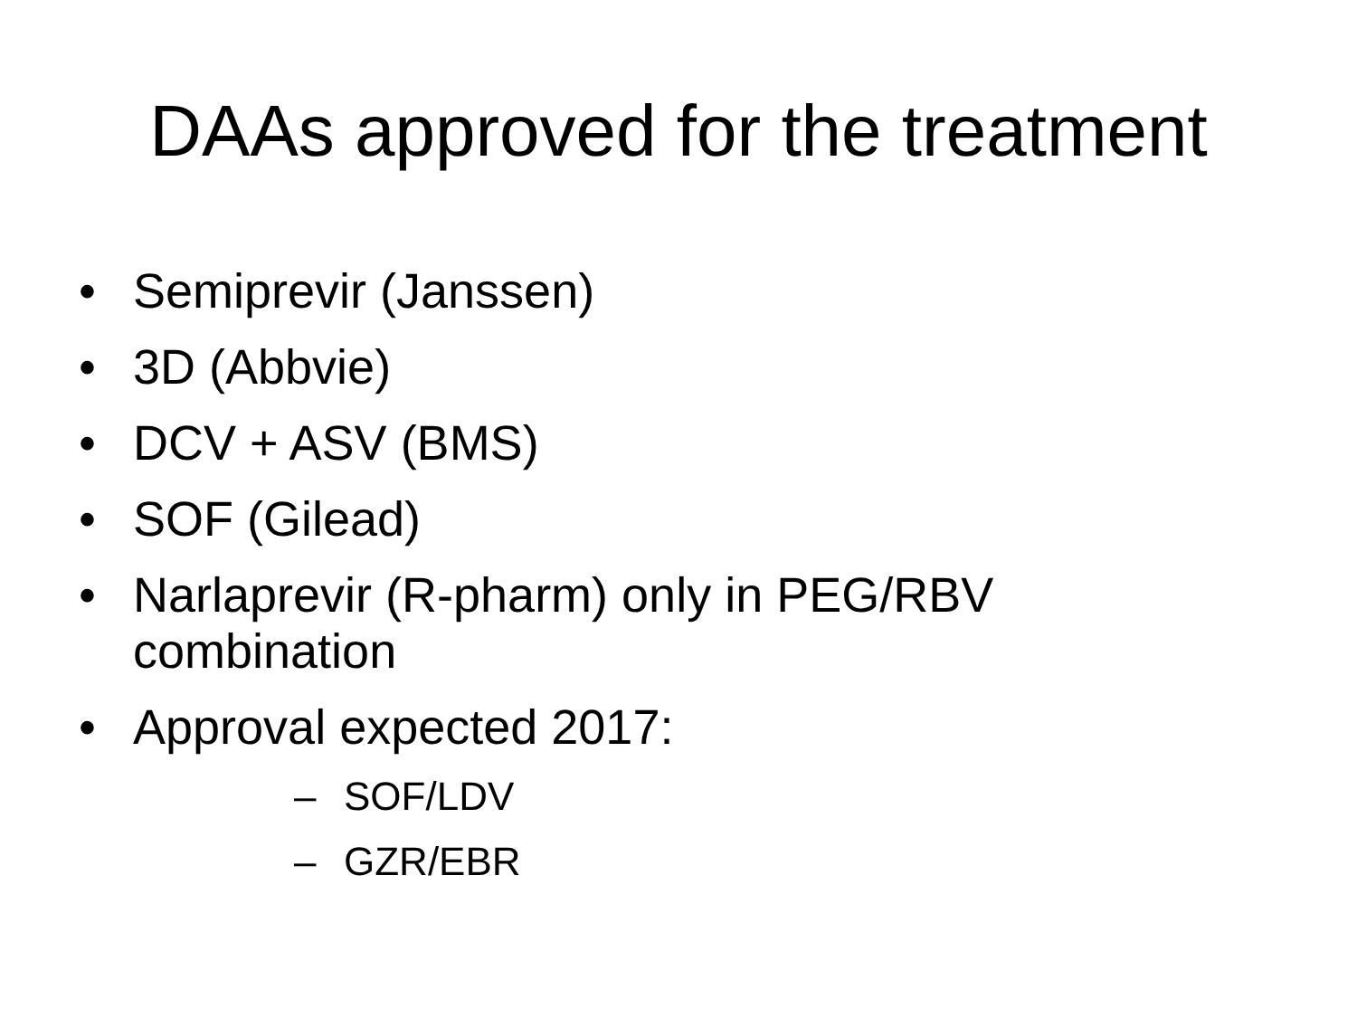DAAs approved for the treatment
• Semiprevir (Janssen)
• 3D (Abbvie)
• DCV + ASV (BMS)
• SOF (Gilead)
• Narlaprevir (R-pharm) only in PEG/RBV combination
• Approval expected 2017:
– SOF/LDV
– GZR/EBR